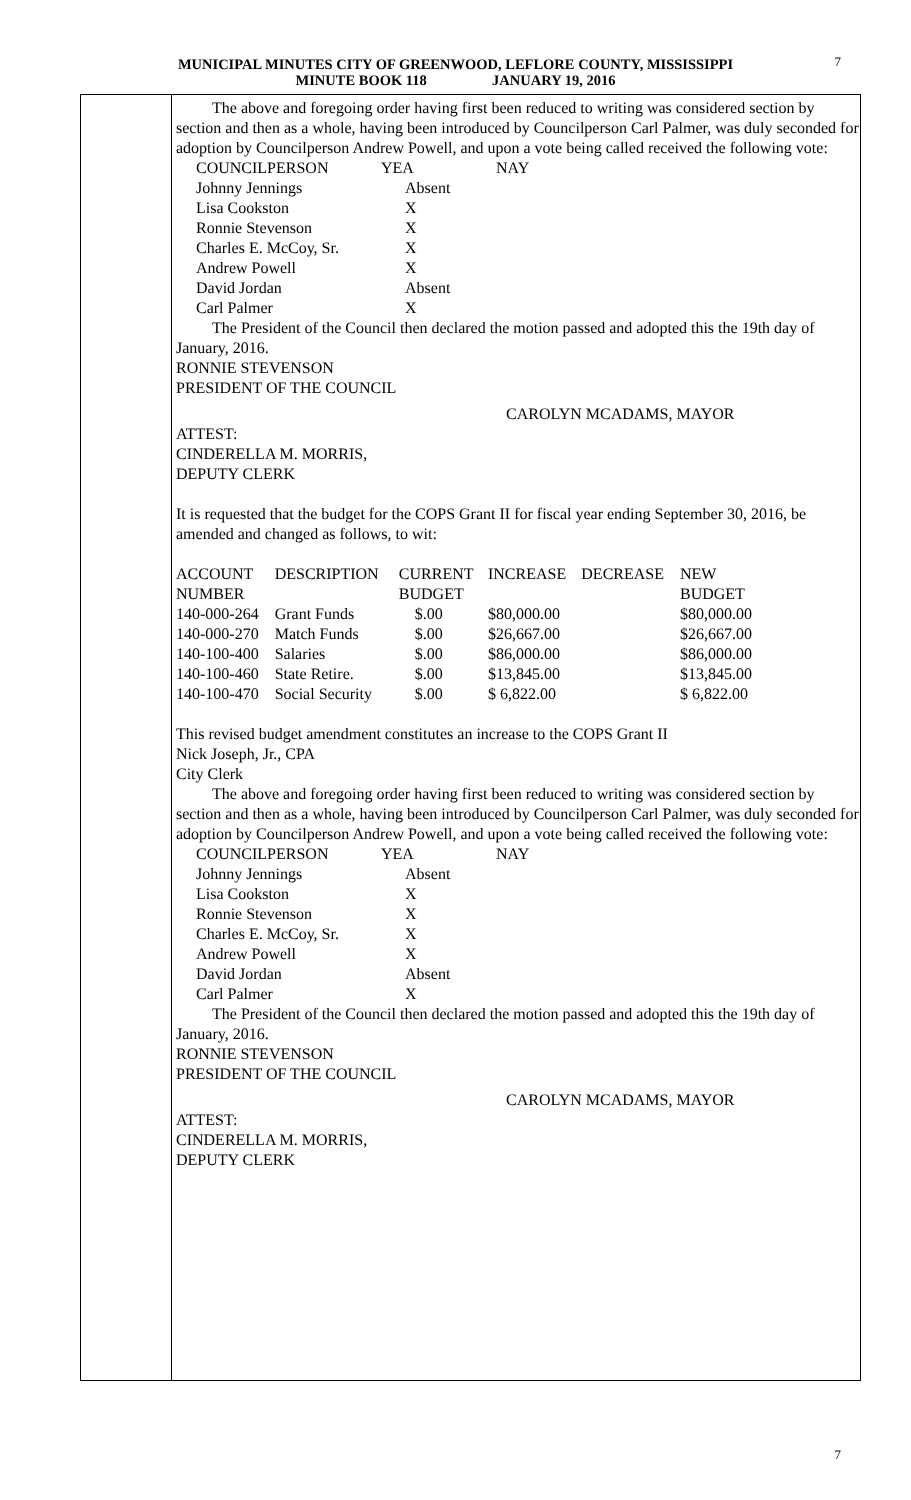MUNICIPAL MINUTES CITY OF GREENWOOD, LEFLORE COUNTY, MISSISSIPPI
MINUTE BOOK 118 JANUARY 19, 2016
7
The above and foregoing order having first been reduced to writing was considered section by section and then as a whole, having been introduced by Councilperson Carl Palmer, was duly seconded for adoption by Councilperson Andrew Powell, and upon a vote being called received the following vote:
| COUNCILPERSON | YEA | NAY |
| Johnny Jennings | Absent | |
| Lisa Cookston | X | |
| Ronnie Stevenson | X | |
| Charles E. McCoy, Sr. | X | |
| Andrew Powell | X | |
| David Jordan | Absent | |
| Carl Palmer | X | |
The President of the Council then declared the motion passed and adopted this the 19th day of January, 2016.
RONNIE STEVENSON
PRESIDENT OF THE COUNCIL
CAROLYN MCADAMS, MAYOR
ATTEST:
CINDERELLA M. MORRIS,
DEPUTY CLERK
It is requested that the budget for the COPS Grant II for fiscal year ending September 30, 2016, be amended and changed as follows, to wit:
| ACCOUNT | DESCRIPTION | CURRENT | INCREASE | DECREASE | NEW |
| NUMBER | | BUDGET | | | BUDGET |
| 140-000-264 | Grant Funds | $.00 | $80,000.00 | | $80,000.00 |
| 140-000-270 | Match Funds | $.00 | $26,667.00 | | $26,667.00 |
| 140-100-400 | Salaries | $.00 | $86,000.00 | | $86,000.00 |
| 140-100-460 | State Retire. | $.00 | $13,845.00 | | $13,845.00 |
| 140-100-470 | Social Security | $.00 | $ 6,822.00 | | $ 6,822.00 |
This revised budget amendment constitutes an increase to the COPS Grant II
Nick Joseph, Jr., CPA
City Clerk
The above and foregoing order having first been reduced to writing was considered section by section and then as a whole, having been introduced by Councilperson Carl Palmer, was duly seconded for adoption by Councilperson Andrew Powell, and upon a vote being called received the following vote:
| COUNCILPERSON | YEA | NAY |
| Johnny Jennings | Absent | |
| Lisa Cookston | X | |
| Ronnie Stevenson | X | |
| Charles E. McCoy, Sr. | X | |
| Andrew Powell | X | |
| David Jordan | Absent | |
| Carl Palmer | X | |
The President of the Council then declared the motion passed and adopted this the 19th day of January, 2016.
RONNIE STEVENSON
PRESIDENT OF THE COUNCIL
CAROLYN MCADAMS, MAYOR
ATTEST:
CINDERELLA M. MORRIS,
DEPUTY CLERK
7